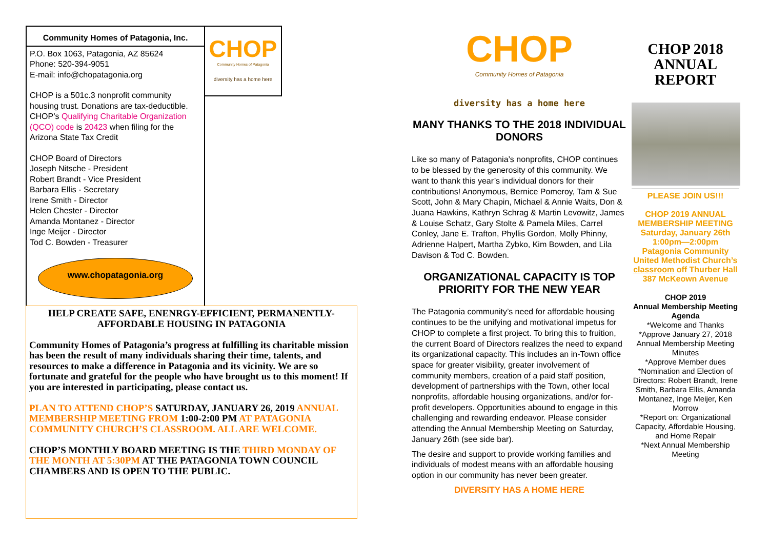Community Homes of Patagonia, Inc.
P.O. Box 1063, Patagonia, AZ 85624
Phone: 520-394-9051
E-mail: info@chopatagonia.org
CHOP is a 501c.3 nonprofit community housing trust. Donations are tax-deductible. CHOP’s Qualifying Charitable Organization (QCO) code is 20423 when filing for the Arizona State Tax Credit
CHOP Board of Directors
Joseph Nitsche - President
Robert Brandt - Vice President
Barbara Ellis - Secretary
Irene Smith - Director
Helen Chester - Director
Amanda Montanez - Director
Inge Meijer - Director
Tod C. Bowden - Treasurer
www.chopatagonia.org
CHOP
Community Homes of Patagonia
diversity has a home here
HELP CREATE SAFE, ENENRGY-EFFICIENT, PERMANENTLY-AFFORDABLE HOUSING IN PATAGONIA
Community Homes of Patagonia’s progress at fulfilling its charitable mission has been the result of many individuals sharing their time, talents, and resources to make a difference in Patagonia and its vicinity. We are so fortunate and grateful for the people who have brought us to this moment! If you are interested in participating, please contact us.
PLAN TO ATTEND CHOP’S SATURDAY, JANUARY 26, 2019 ANNUAL MEMBERSHIP MEETING FROM 1:00-2:00 PM AT PATAGONIA COMMUNITY CHURCH’S CLASSROOM. ALL ARE WELCOME.
CHOP’S MONTHLY BOARD MEETING IS THE THIRD MONDAY OF THE MONTH AT 5:30PM AT THE PATAGONIA TOWN COUNCIL CHAMBERS AND IS OPEN TO THE PUBLIC.
CHOP
Community Homes of Patagonia
diversity has a home here
MANY THANKS TO THE 2018 INDIVIDUAL DONORS
Like so many of Patagonia’s nonprofits, CHOP continues to be blessed by the generosity of this community. We want to thank this year’s individual donors for their contributions! Anonymous, Bernice Pomeroy, Tam & Sue Scott, John & Mary Chapin, Michael & Annie Waits, Don & Juana Hawkins, Kathryn Schrag & Martin Levowitz, James & Louise Schatz, Gary Stolte & Pamela Miles, Carrel Conley, Jane E. Trafton, Phyllis Gordon, Molly Phinny, Adrienne Halpert, Martha Zybko, Kim Bowden, and Lila Davison & Tod C. Bowden.
ORGANIZATIONAL CAPACITY IS TOP PRIORITY FOR THE NEW YEAR
The Patagonia community’s need for affordable housing continues to be the unifying and motivational impetus for CHOP to complete a first project. To bring this to fruition, the current Board of Directors realizes the need to expand its organizational capacity. This includes an in-Town office space for greater visibility, greater involvement of community members, creation of a paid staff position, development of partnerships with the Town, other local nonprofits, affordable housing organizations, and/or for-profit developers. Opportunities abound to engage in this challenging and rewarding endeavor. Please consider attending the Annual Membership Meeting on Saturday, January 26th (see side bar).
The desire and support to provide working families and individuals of modest means with an affordable housing option in our community has never been greater.
DIVERSITY HAS A HOME HERE
CHOP 2018 ANNUAL REPORT
PLEASE JOIN US!!!
CHOP 2019 ANNUAL MEMBERSHIP MEETING
Saturday, January 26th
1:00pm—2:00pm
Patagonia Community United Methodist Church’s classroom off Thurber Hall
387 McKeown Avenue
CHOP 2019
Annual Membership Meeting Agenda
*Welcome and Thanks
*Approve January 27, 2018 Annual Membership Meeting Minutes
*Approve Member dues
*Nomination and Election of Directors: Robert Brandt, Irene Smith, Barbara Ellis, Amanda Montanez, Inge Meijer, Ken Morrow
*Report on: Organizational Capacity, Affordable Housing, and Home Repair
*Next Annual Membership Meeting